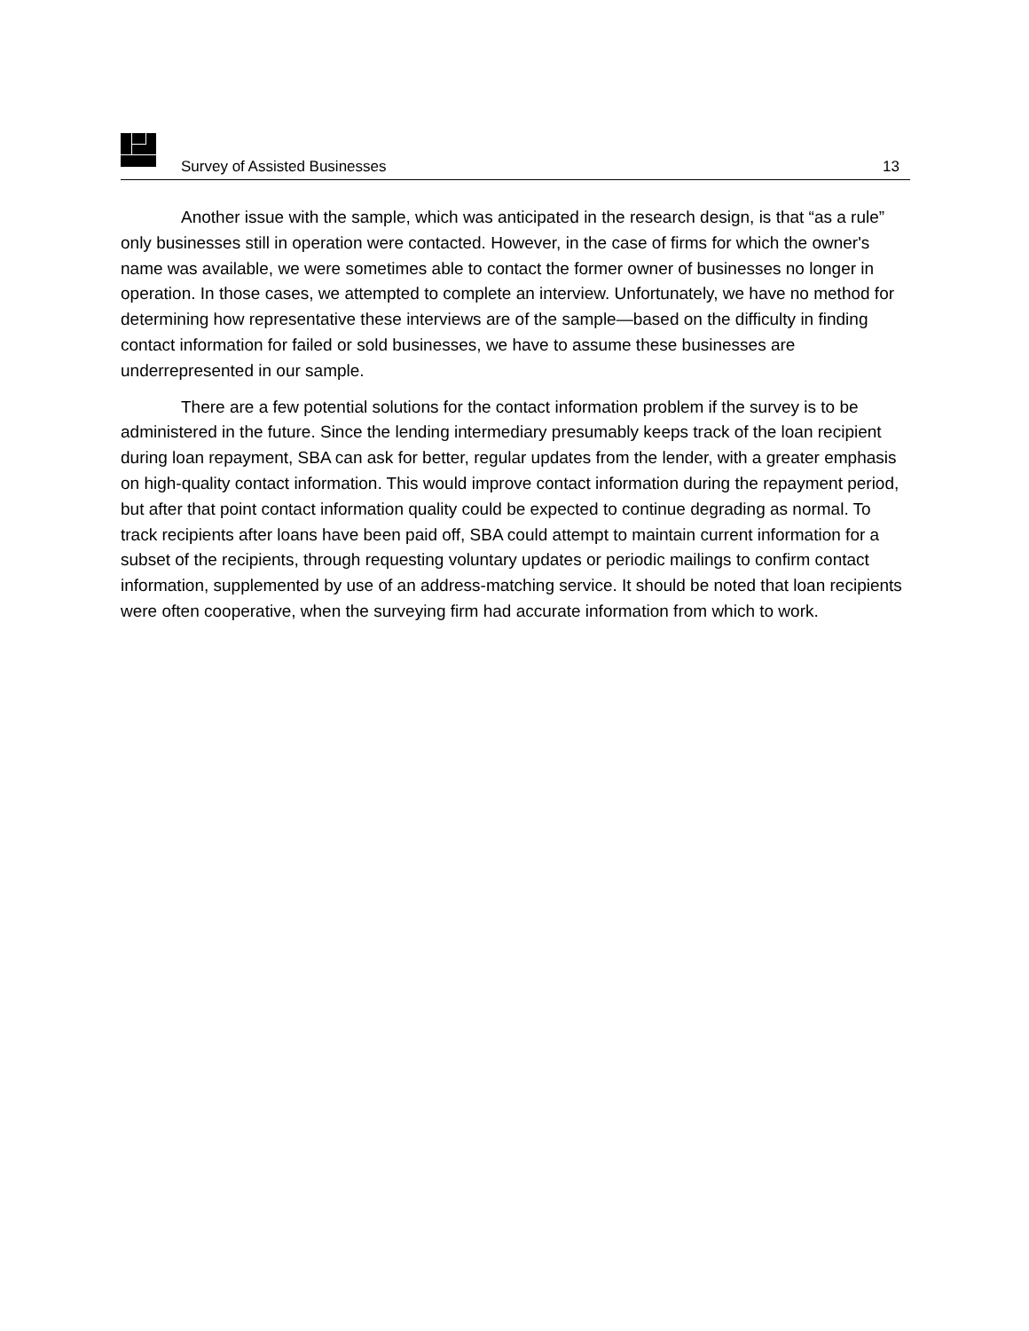Survey of Assisted Businesses 13
Another issue with the sample, which was anticipated in the research design, is that “as a rule” only businesses still in operation were contacted. However, in the case of firms for which the owner's name was available, we were sometimes able to contact the former owner of businesses no longer in operation. In those cases, we attempted to complete an interview. Unfortunately, we have no method for determining how representative these interviews are of the sample—based on the difficulty in finding contact information for failed or sold businesses, we have to assume these businesses are underrepresented in our sample.
There are a few potential solutions for the contact information problem if the survey is to be administered in the future. Since the lending intermediary presumably keeps track of the loan recipient during loan repayment, SBA can ask for better, regular updates from the lender, with a greater emphasis on high-quality contact information. This would improve contact information during the repayment period, but after that point contact information quality could be expected to continue degrading as normal. To track recipients after loans have been paid off, SBA could attempt to maintain current information for a subset of the recipients, through requesting voluntary updates or periodic mailings to confirm contact information, supplemented by use of an address-matching service. It should be noted that loan recipients were often cooperative, when the surveying firm had accurate information from which to work.